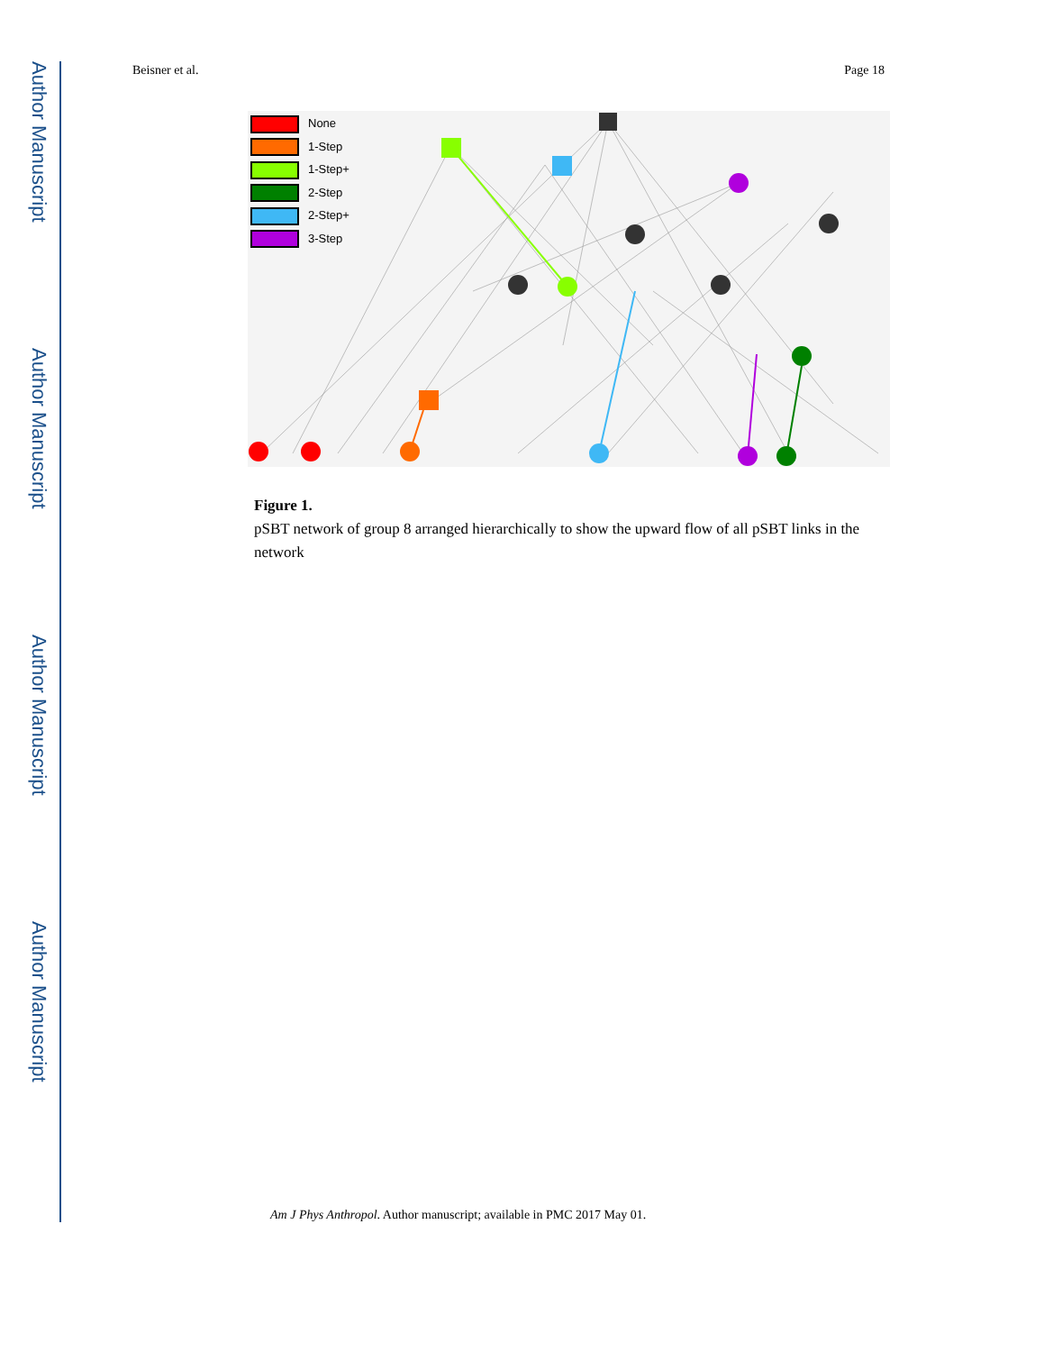Author Manuscript
Author Manuscript
Author Manuscript
Author Manuscript
Beisner et al. Page 18
None
1-Step
1-Step+
2-Step
2-Step+
3-Step
Figure 1.
pSBT network of group 8 arranged hierarchically to show the upward flow of all pSBT links in the network
Am J Phys Anthropol. Author manuscript; available in PMC 2017 May 01.